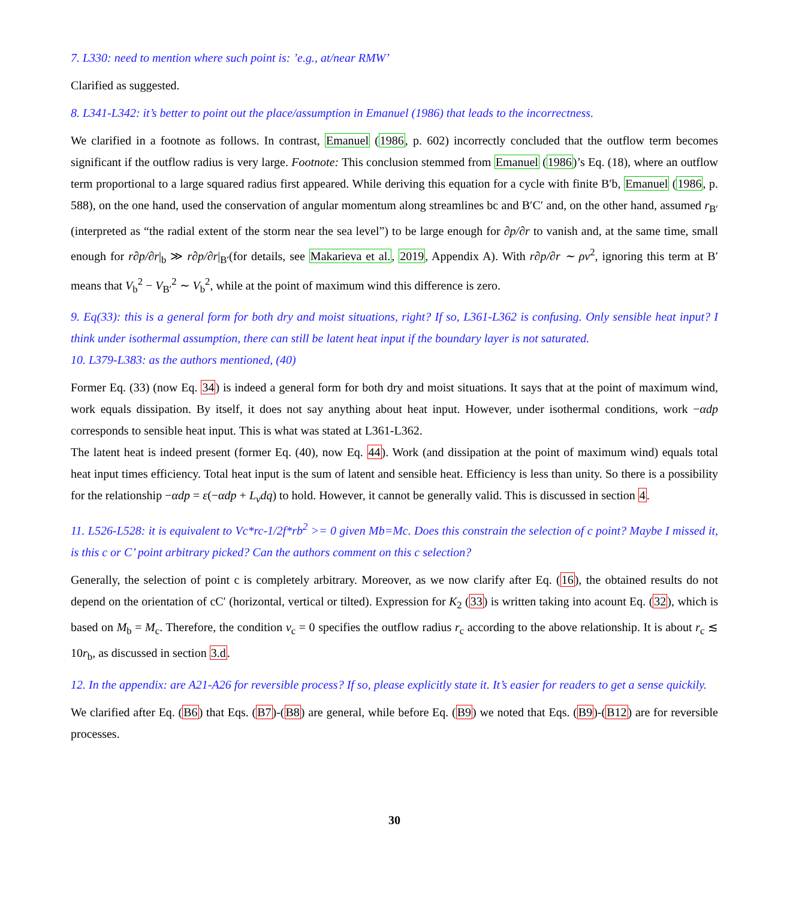7. L330: need to mention where such point is: ’e.g., at/near RMW’
Clarified as suggested.
8. L341-L342: it’s better to point out the place/assumption in Emanuel (1986) that leads to the incorrectness.
We clarified in a footnote as follows. In contrast, Emanuel (1986, p. 602) incorrectly concluded that the outflow term becomes significant if the outflow radius is very large. Footnote: This conclusion stemmed from Emanuel (1986)’s Eq. (18), where an outflow term proportional to a large squared radius first appeared. While deriving this equation for a cycle with finite B′b, Emanuel (1986, p. 588), on the one hand, used the conservation of angular momentum along streamlines bc and B′C′ and, on the other hand, assumed r<sub>B′</sub> (interpreted as “the radial extent of the storm near the sea level”) to be large enough for ∂p/∂r to vanish and, at the same time, small enough for r∂p/∂r|<sub>b</sub> ≫ r∂p/∂r|<sub>B′</sub>(for details, see Makarieva et al., 2019, Appendix A). With r∂p/∂r ∼ ρv<sup>2</sup>, ignoring this term at B′ means that V<sub>b</sub><sup>2</sup> − V<sub>B′</sub><sup>2</sup> ∼ V<sub>b</sub><sup>2</sup>, while at the point of maximum wind this difference is zero.
9. Eq(33): this is a general form for both dry and moist situations, right? If so, L361-L362 is confusing. Only sensible heat input? I think under isothermal assumption, there can still be latent heat input if the boundary layer is not saturated.
10. L379-L383: as the authors mentioned, (40)
Former Eq. (33) (now Eq. 34) is indeed a general form for both dry and moist situations. It says that at the point of maximum wind, work equals dissipation. By itself, it does not say anything about heat input. However, under isothermal conditions, work −αdp corresponds to sensible heat input. This is what was stated at L361-L362.
The latent heat is indeed present (former Eq. (40), now Eq. 44). Work (and dissipation at the point of maximum wind) equals total heat input times efficiency. Total heat input is the sum of latent and sensible heat. Efficiency is less than unity. So there is a possibility for the relationship −αdp = ε(−αdp + L<sub>v</sub>dq) to hold. However, it cannot be generally valid. This is discussed in section 4.
11. L526-L528: it is equivalent to Vc*rc-1/2f*rb<sup>2</sup> >= 0 given Mb=Mc. Does this constrain the selection of c point? Maybe I missed it, is this c or C’ point arbitrary picked? Can the authors comment on this c selection?
Generally, the selection of point c is completely arbitrary. Moreover, as we now clarify after Eq. (16), the obtained results do not depend on the orientation of cC′ (horizontal, vertical or tilted). Expression for K<sub>2</sub> (33) is written taking into acount Eq. (32), which is based on M<sub>b</sub> = M<sub>c</sub>. Therefore, the condition v<sub>c</sub> = 0 specifies the outflow radius r<sub>c</sub> according to the above relationship. It is about r<sub>c</sub> ≲ 10r<sub>b</sub>, as discussed in section 3.d.
12. In the appendix: are A21-A26 for reversible process? If so, please explicitly state it. It’s easier for readers to get a sense quickily.
We clarified after Eq. (B6) that Eqs. (B7)-(B8) are general, while before Eq. (B9) we noted that Eqs. (B9)-(B12) are for reversible processes.
30